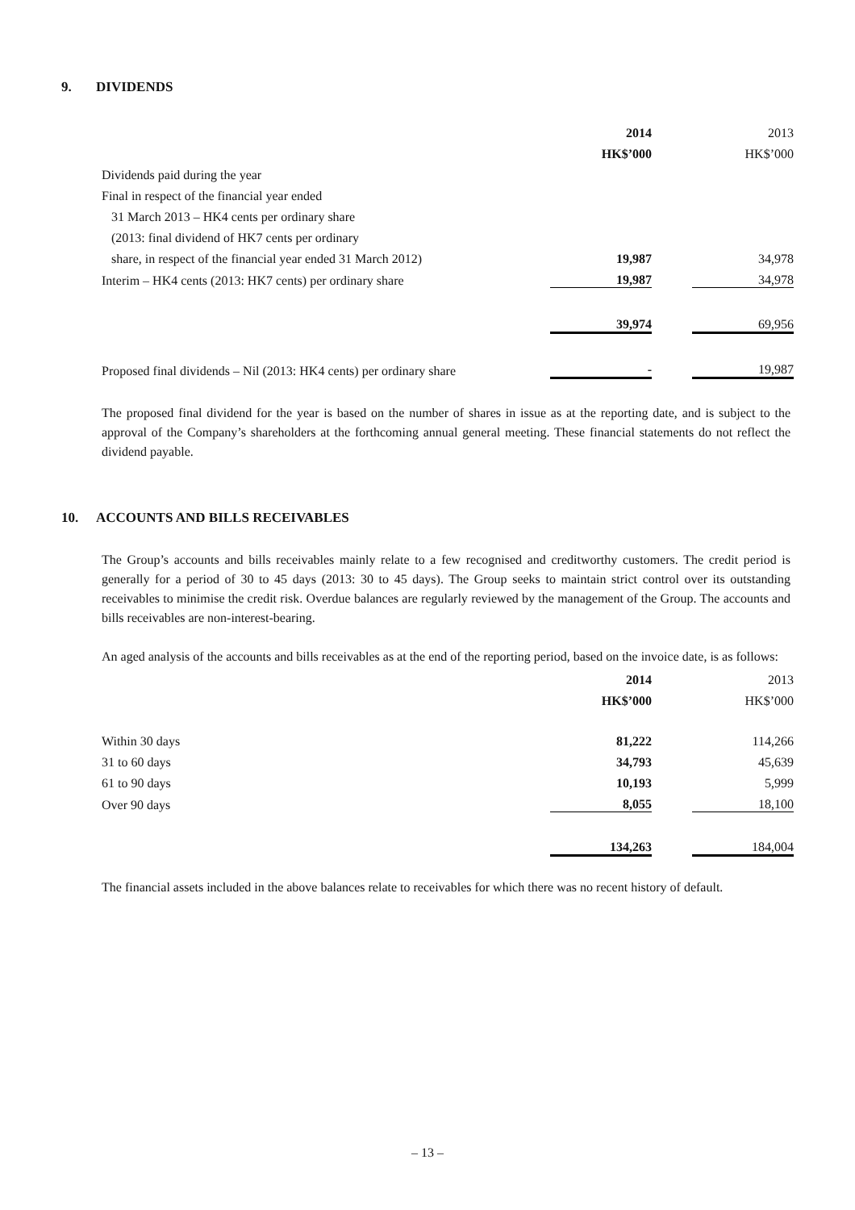9. DIVIDENDS
| | 2014 | | 2013 |
| --- | --- | --- | --- |
| | HK$’000 | | HK$’000 |
| Dividends paid during the year | | | |
| Final in respect of the financial year ended | | | |
| 31 March 2013 – HK4 cents per ordinary share | | | |
| (2013: final dividend of HK7 cents per ordinary | | | |
| share, in respect of the financial year ended 31 March 2012) | 19,987 | | 34,978 |
| Interim – HK4 cents (2013: HK7 cents) per ordinary share | 19,987 | | 34,978 |
| | 39,974 | | 69,956 |
| Proposed final dividends – Nil (2013: HK4 cents) per ordinary share | - | | 19,987 |
The proposed final dividend for the year is based on the number of shares in issue as at the reporting date, and is subject to the approval of the Company’s shareholders at the forthcoming annual general meeting. These financial statements do not reflect the dividend payable.
10. ACCOUNTS AND BILLS RECEIVABLES
The Group’s accounts and bills receivables mainly relate to a few recognised and creditworthy customers. The credit period is generally for a period of 30 to 45 days (2013: 30 to 45 days). The Group seeks to maintain strict control over its outstanding receivables to minimise the credit risk. Overdue balances are regularly reviewed by the management of the Group. The accounts and bills receivables are non-interest-bearing.
An aged analysis of the accounts and bills receivables as at the end of the reporting period, based on the invoice date, is as follows:
| | 2014 | | 2013 |
| --- | --- | --- | --- |
| | HK$’000 | | HK$’000 |
| Within 30 days | 81,222 | | 114,266 |
| 31 to 60 days | 34,793 | | 45,639 |
| 61 to 90 days | 10,193 | | 5,999 |
| Over 90 days | 8,055 | | 18,100 |
| | 134,263 | | 184,004 |
The financial assets included in the above balances relate to receivables for which there was no recent history of default.
– 13 –